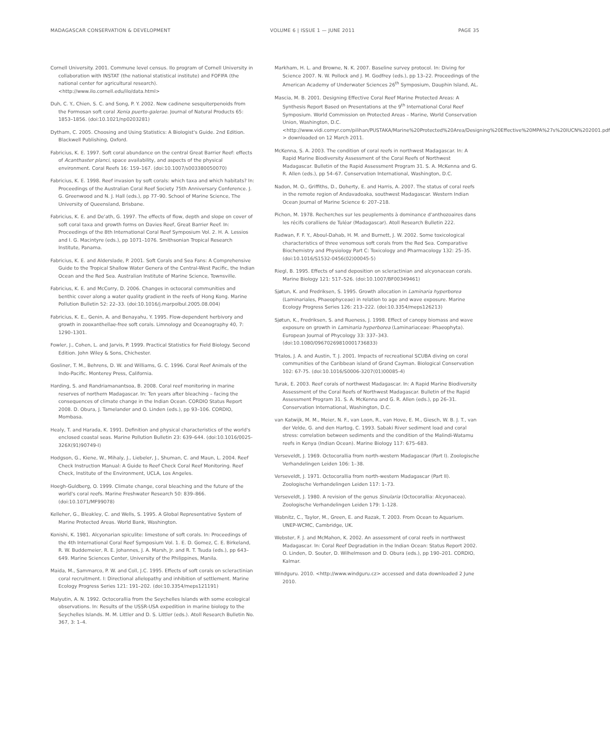MADAGASCAR CONSERVATION & DEVELOPMENT VOLUME 6 | ISSUE 1 — JUNE 2011 PAGE 35
Cornell University. 2001. Commune level census. Ilo program of Cornell University in collaboration with INSTAT (the national statistical institute) and FOFIFA (the national center for agricultural research). <http://www.ilo.cornell.edu/ilo/data.html>
Duh, C. Y., Chien, S. C. and Song, P. Y. 2002. New cadinene sesquiterpenoids from the Formosan soft coral Xenia puerto-galerae. Journal of Natural Products 65: 1853–1856. (doi:10.1021/np0203281)
Dytham, C. 2005. Choosing and Using Statistics: A Biologist's Guide. 2nd Edition. Blackwell Publishing, Oxford.
Fabricius, K. E. 1997. Soft coral abundance on the central Great Barrier Reef: effects of Acanthaster planci, space availability, and aspects of the physical environment. Coral Reefs 16: 159–167. (doi:10.1007/s003380050070)
Fabricius, K. E. 1998. Reef invasion by soft corals: which taxa and which habitats? In: Proceedings of the Australian Coral Reef Society 75th Anniversary Conference. J. G. Greenwood and N. J. Hall (eds.), pp 77–90. School of Marine Science, The University of Queensland, Brisbane.
Fabricius, K. E. and De'ath, G. 1997. The effects of flow, depth and slope on cover of soft coral taxa and growth forms on Davies Reef, Great Barrier Reef. In: Proceedings of the 8th International Coral Reef Symposium Vol. 2. H. A. Lessios and I. G. Macintyre (eds.), pp 1071–1076. Smithsonian Tropical Research Institute, Panama.
Fabricius, K. E. and Alderslade, P. 2001. Soft Corals and Sea Fans: A Comprehensive Guide to the Tropical Shallow Water Genera of the Central-West Pacific, the Indian Ocean and the Red Sea. Australian Institute of Marine Science, Townsville.
Fabricius, K. E. and McCorry, D. 2006. Changes in octocoral communities and benthic cover along a water quality gradient in the reefs of Hong Kong. Marine Pollution Bulletin 52: 22–33. (doi:10.1016/j.marpolbul.2005.08.004)
Fabricius, K. E., Genin, A. and Benayahu, Y. 1995. Flow-dependent herbivory and growth in zooxanthellae-free soft corals. Limnology and Oceanography 40, 7: 1290–1301.
Fowler, J., Cohen, L. and Jarvis, P. 1999. Practical Statistics for Field Biology. Second Edition. John Wiley & Sons, Chichester.
Gosliner, T. M., Behrens, D. W. and Williams, G. C. 1996. Coral Reef Animals of the Indo-Pacific. Monterey Press, California.
Harding, S. and Randriamanantsoa, B. 2008. Coral reef monitoring in marine reserves of northern Madagascar. In: Ten years after bleaching – facing the consequences of climate change in the Indian Ocean. CORDIO Status Report 2008. D. Obura, J. Tamelander and O. Linden (eds.), pp 93–106. CORDIO, Mombasa.
Healy, T. and Harada, K. 1991. Definition and physical characteristics of the world's enclosed coastal seas. Marine Pollution Bulletin 23: 639–644. (doi:10.1016/0025-326X(91)90749-I)
Hodgson, G., Kiene, W., Mihaly, J., Liebeler, J., Shuman, C. and Maun, L. 2004. Reef Check Instruction Manual: A Guide to Reef Check Coral Reef Monitoring. Reef Check, Institute of the Environment, UCLA, Los Angeles.
Hoegh-Guldberg, O. 1999. Climate change, coral bleaching and the future of the world's coral reefs. Marine Freshwater Research 50: 839–866. (doi:10.1071/MF99078)
Kelleher, G., Bleakley, C. and Wells, S. 1995. A Global Representative System of Marine Protected Areas. World Bank, Washington.
Konishi, K. 1981. Alcyonarian spiculite: limestone of soft corals. In: Proceedings of the 4th International Coral Reef Symposium Vol. 1. E. D. Gomez, C. E. Birkeland, R. W. Buddemeier, R. E. Johannes, J. A. Marsh, Jr. and R. T. Tsuda (eds.), pp 643–649. Marine Sciences Center, University of the Philippines, Manila.
Maida, M., Sammarco, P. W. and Coll, J.C. 1995. Effects of soft corals on scleractinian coral recruitment. I: Directional allelopathy and inhibition of settlement. Marine Ecology Progress Series 121: 191–202. (doi:10.3354/meps121191)
Malyutin, A. N. 1992. Octocorallia from the Seychelles Islands with some ecological observations. In: Results of the USSR-USA expedition in marine biology to the Seychelles Islands. M. M. Littler and D. S. Littler (eds.). Atoll Research Bulletin No. 367, 3: 1–4.
Markham, H. L. and Browne, N. K. 2007. Baseline survey protocol. In: Diving for Science 2007. N. W. Pollock and J. M. Godfrey (eds.), pp 13–22. Proceedings of the American Academy of Underwater Sciences 26<sup>th</sup> Symposium, Dauphin Island, AL.
Mascia, M. B. 2001. Designing Effective Coral Reef Marine Protected Areas: A Synthesis Report Based on Presentations at the 9<sup>th</sup> International Coral Reef Symposium. World Commission on Protected Areas – Marine, World Conservation Union, Washington, D.C. <http://www.vidi.comyr.com/pilihan/PUSTAKA/Marine%20Protected%20Area/Designing%20Effective%20MPA%27s%20IUCN%202001.pdf > downloaded on 12 March 2011.
McKenna, S. A. 2003. The condition of coral reefs in northwest Madagascar. In: A Rapid Marine Biodiversity Assessment of the Coral Reefs of Northwest Madagascar. Bulletin of the Rapid Assessment Program 31. S. A. McKenna and G. R. Allen (eds.), pp 54–67. Conservation International, Washington, D.C.
Nadon, M. O., Griffiths, D., Doherty, E. and Harris, A. 2007. The status of coral reefs in the remote region of Andavadoaka, southwest Madagascar. Western Indian Ocean Journal of Marine Science 6: 207–218.
Pichon, M. 1978. Recherches sur les peuplements à dominance d'anthozoaires dans les récifs coralliens de Tuléar (Madagascar). Atoll Research Bulletin 222.
Radwan, F. F. Y., Aboul-Dahab, H. M. and Burnett, J. W. 2002. Some toxicological characteristics of three venomous soft corals from the Red Sea. Comparative Biochemistry and Physiology Part C: Toxicology and Pharmacology 132: 25–35. (doi:10.1016/S1532-0456(02)00045-5)
Riegl, B. 1995. Effects of sand deposition on scleractinian and alcyonacean corals. Marine Biology 121: 517–526. (doi:10.1007/BF00349461)
Sjøtun, K. and Fredriksen, S. 1995. Growth allocation in Laminaria hyperborea (Laminariales, Phaeophyceae) in relation to age and wave exposure. Marine Ecology Progress Series 126: 213–222. (doi:10.3354/meps126213)
Sjøtun, K., Fredriksen, S. and Rueness, J. 1998. Effect of canopy biomass and wave exposure on growth in Laminaria hyperborea (Laminariaceae: Phaeophyta). European Journal of Phycology 33: 337–343. (doi:10.1080/09670269810001736833)
Trtalos, J. A. and Austin, T. J. 2001. Impacts of recreational SCUBA diving on coral communities of the Caribbean island of Grand Cayman. Biological Conservation 102: 67-75. (doi:10.1016/S0006-3207(01)00085-4)
Turak, E. 2003. Reef corals of northwest Madagascar. In: A Rapid Marine Biodiversity Assessment of the Coral Reefs of Northwest Madagascar. Bulletin of the Rapid Assessment Program 31. S. A. McKenna and G. R. Allen (eds.), pp 26–31. Conservation International, Washington, D.C.
van Katwijk, M. M., Meier, N. F., van Loon, R., van Hove, E. M., Giesch, W. B. J. T., van der Velde, G. and den Hartog, C. 1993. Sabaki River sediment load and coral stress: correlation between sediments and the condition of the Malindi-Watamu reefs in Kenya (Indian Ocean). Marine Biology 117: 675–683.
Verseveldt, J. 1969. Octocorallia from north-western Madagascar (Part I). Zoologische Verhandelingen Leiden 106: 1–38.
Verseveldt, J. 1971. Octocorallia from north-western Madagascar (Part II). Zoologische Verhandelingen Leiden 117: 1–73.
Verseveldt, J. 1980. A revision of the genus Sinularia (Octocorallia: Alcyonacea). Zoologische Verhandelingen Leiden 179: 1–128.
Wabnitz, C., Taylor, M., Green, E. and Razak, T. 2003. From Ocean to Aquarium. UNEP-WCMC, Cambridge, UK.
Webster, F. J. and McMahon, K. 2002. An assessment of coral reefs in northwest Madagascar. In: Coral Reef Degradation in the Indian Ocean: Status Report 2002. O. Linden, D. Souter, D. Wilhelmsson and D. Obura (eds.), pp 190–201. CORDIO, Kalmar.
Windguru. 2010. <http://www.windguru.cz> accessed and data downloaded 2 June 2010.